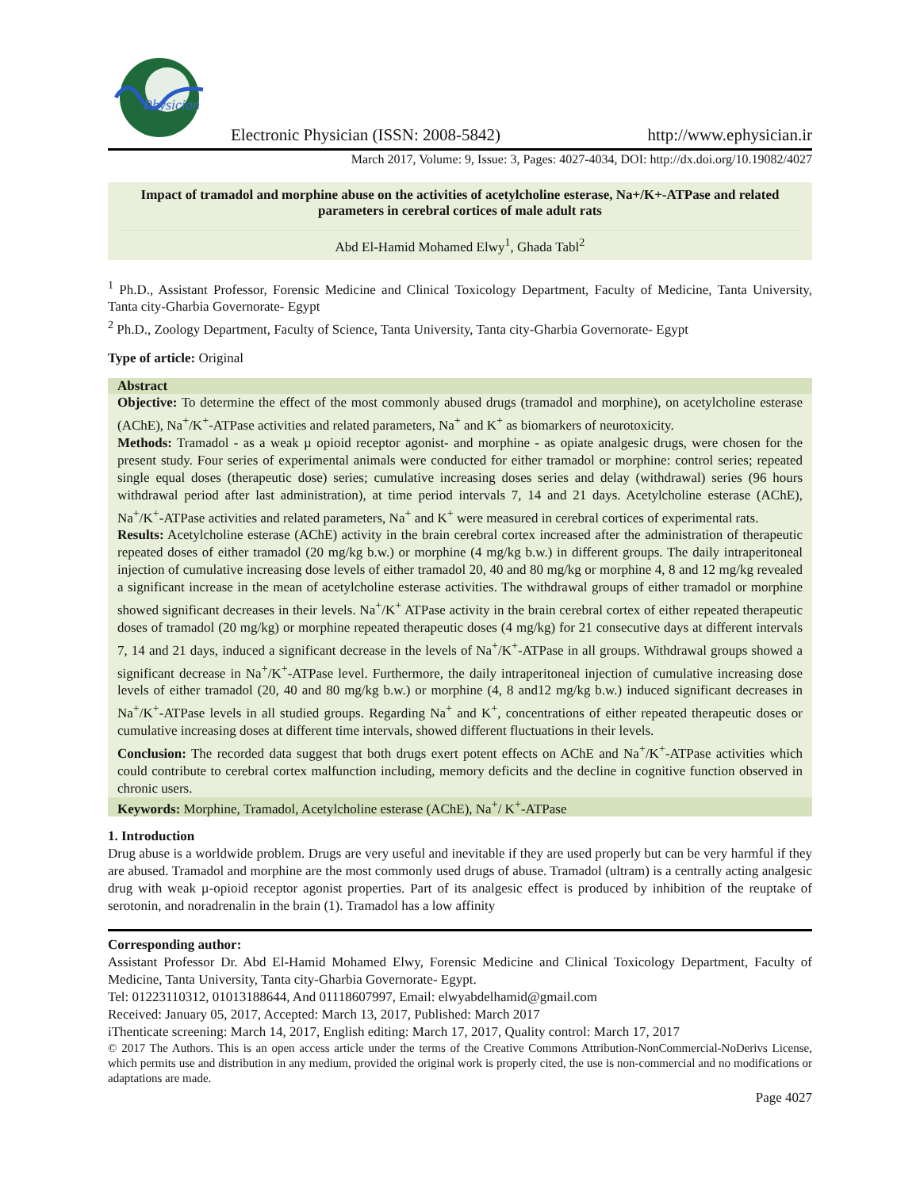Physician
Electronic Physician (ISSN: 2008-5842) http://www.ephysician.ir
March 2017, Volume: 9, Issue: 3, Pages: 4027-4034, DOI: http://dx.doi.org/10.19082/4027
Impact of tramadol and morphine abuse on the activities of acetylcholine esterase, Na+/K+-ATPase and related parameters in cerebral cortices of male adult rats
Abd El-Hamid Mohamed Elwy<sup>1</sup>, Ghada Tabl<sup>2</sup>
<sup>1</sup> Ph.D., Assistant Professor, Forensic Medicine and Clinical Toxicology Department, Faculty of Medicine, Tanta University, Tanta city-Gharbia Governorate- Egypt
<sup>2</sup> Ph.D., Zoology Department, Faculty of Science, Tanta University, Tanta city-Gharbia Governorate- Egypt
Type of article: Original
Abstract
Objective: To determine the effect of the most commonly abused drugs (tramadol and morphine), on acetylcholine esterase (AChE), Na<sup>+</sup>/K<sup>+</sup>-ATPase activities and related parameters, Na<sup>+</sup> and K<sup>+</sup> as biomarkers of neurotoxicity.
Methods: Tramadol - as a weak µ opioid receptor agonist- and morphine - as opiate analgesic drugs, were chosen for the present study. Four series of experimental animals were conducted for either tramadol or morphine: control series; repeated single equal doses (therapeutic dose) series; cumulative increasing doses series and delay (withdrawal) series (96 hours withdrawal period after last administration), at time period intervals 7, 14 and 21 days. Acetylcholine esterase (AChE), Na<sup>+</sup>/K<sup>+</sup>-ATPase activities and related parameters, Na<sup>+</sup> and K<sup>+</sup> were measured in cerebral cortices of experimental rats.
Results: Acetylcholine esterase (AChE) activity in the brain cerebral cortex increased after the administration of therapeutic repeated doses of either tramadol (20 mg/kg b.w.) or morphine (4 mg/kg b.w.) in different groups. The daily intraperitoneal injection of cumulative increasing dose levels of either tramadol 20, 40 and 80 mg/kg or morphine 4, 8 and 12 mg/kg revealed a significant increase in the mean of acetylcholine esterase activities. The withdrawal groups of either tramadol or morphine showed significant decreases in their levels. Na<sup>+</sup>/K<sup>+</sup> ATPase activity in the brain cerebral cortex of either repeated therapeutic doses of tramadol (20 mg/kg) or morphine repeated therapeutic doses (4 mg/kg) for 21 consecutive days at different intervals 7, 14 and 21 days, induced a significant decrease in the levels of Na<sup>+</sup>/K<sup>+</sup>-ATPase in all groups. Withdrawal groups showed a significant decrease in Na<sup>+</sup>/K<sup>+</sup>-ATPase level. Furthermore, the daily intraperitoneal injection of cumulative increasing dose levels of either tramadol (20, 40 and 80 mg/kg b.w.) or morphine (4, 8 and12 mg/kg b.w.) induced significant decreases in Na<sup>+</sup>/K<sup>+</sup>-ATPase levels in all studied groups. Regarding Na<sup>+</sup> and K<sup>+</sup>, concentrations of either repeated therapeutic doses or cumulative increasing doses at different time intervals, showed different fluctuations in their levels.
Conclusion: The recorded data suggest that both drugs exert potent effects on AChE and Na<sup>+</sup>/K<sup>+</sup>-ATPase activities which could contribute to cerebral cortex malfunction including, memory deficits and the decline in cognitive function observed in chronic users.
Keywords: Morphine, Tramadol, Acetylcholine esterase (AChE), Na<sup>+</sup>/ K<sup>+</sup>-ATPase
1. Introduction
Drug abuse is a worldwide problem. Drugs are very useful and inevitable if they are used properly but can be very harmful if they are abused. Tramadol and morphine are the most commonly used drugs of abuse. Tramadol (ultram) is a centrally acting analgesic drug with weak µ-opioid receptor agonist properties. Part of its analgesic effect is produced by inhibition of the reuptake of serotonin, and noradrenalin in the brain (1). Tramadol has a low affinity
Corresponding author:
Assistant Professor Dr. Abd El-Hamid Mohamed Elwy, Forensic Medicine and Clinical Toxicology Department, Faculty of Medicine, Tanta University, Tanta city-Gharbia Governorate- Egypt.
Tel: 01223110312, 01013188644, And 01118607997, Email: elwyabdelhamid@gmail.com
Received: January 05, 2017, Accepted: March 13, 2017, Published: March 2017
iThenticate screening: March 14, 2017, English editing: March 17, 2017, Quality control: March 17, 2017
© 2017 The Authors. This is an open access article under the terms of the Creative Commons Attribution-NonCommercial-NoDerivs License, which permits use and distribution in any medium, provided the original work is properly cited, the use is non-commercial and no modifications or adaptations are made.
Page 4027